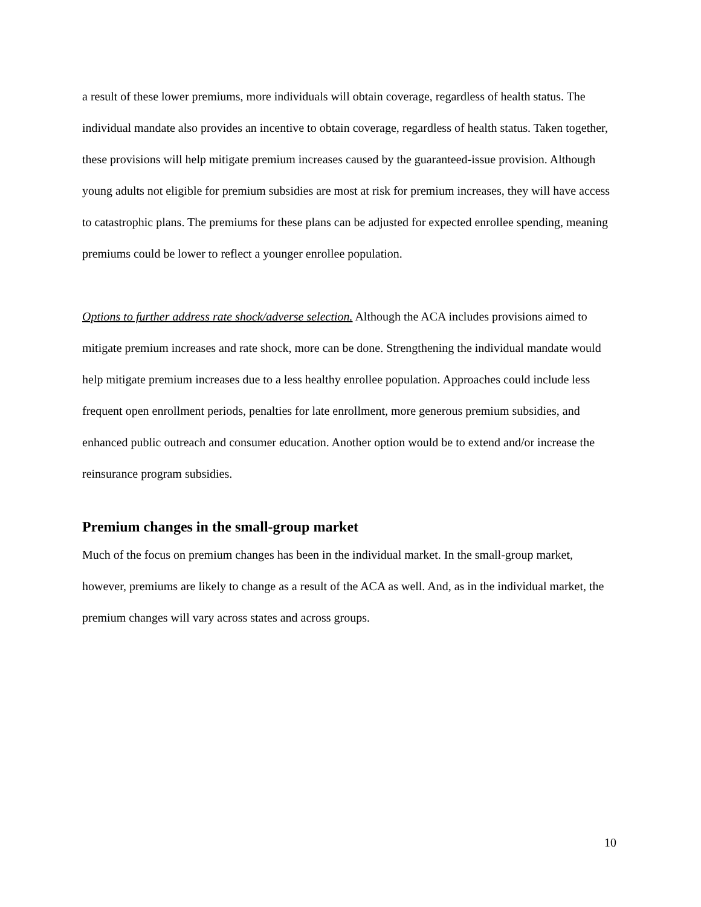a result of these lower premiums, more individuals will obtain coverage, regardless of health status. The individual mandate also provides an incentive to obtain coverage, regardless of health status. Taken together, these provisions will help mitigate premium increases caused by the guaranteed-issue provision. Although young adults not eligible for premium subsidies are most at risk for premium increases, they will have access to catastrophic plans. The premiums for these plans can be adjusted for expected enrollee spending, meaning premiums could be lower to reflect a younger enrollee population.
Options to further address rate shock/adverse selection. Although the ACA includes provisions aimed to mitigate premium increases and rate shock, more can be done. Strengthening the individual mandate would help mitigate premium increases due to a less healthy enrollee population. Approaches could include less frequent open enrollment periods, penalties for late enrollment, more generous premium subsidies, and enhanced public outreach and consumer education. Another option would be to extend and/or increase the reinsurance program subsidies.
Premium changes in the small-group market
Much of the focus on premium changes has been in the individual market. In the small-group market, however, premiums are likely to change as a result of the ACA as well. And, as in the individual market, the premium changes will vary across states and across groups.
10